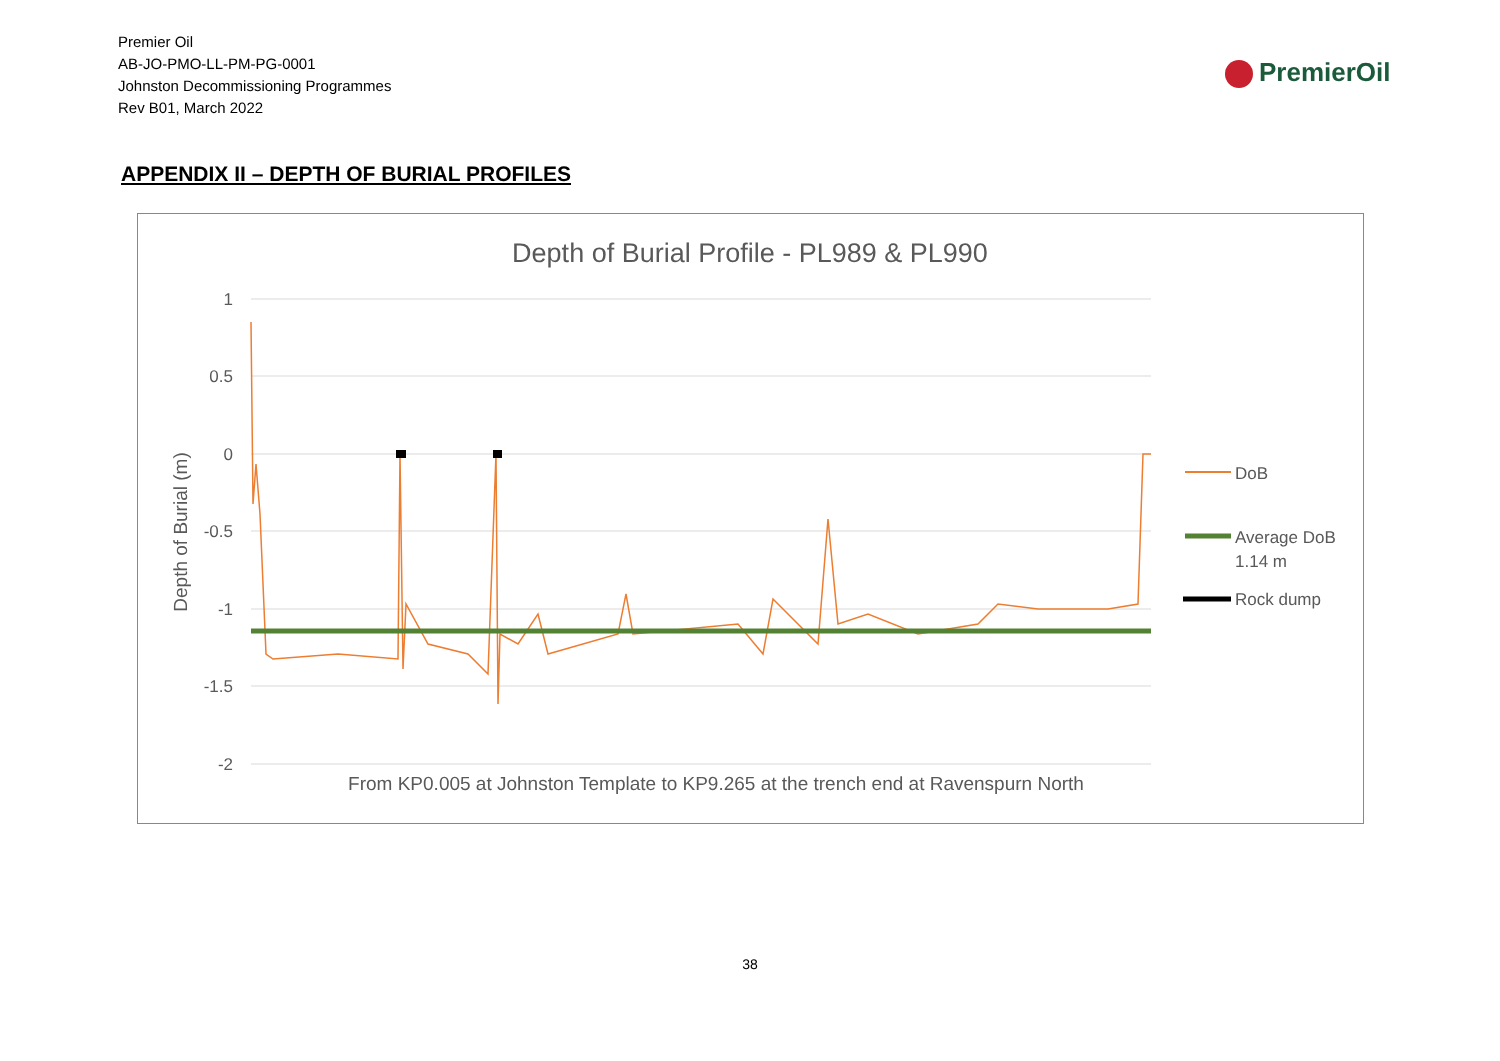Premier Oil
AB-JO-PMO-LL-PM-PG-0001
Johnston Decommissioning Programmes
Rev B01, March 2022
PremierOil
APPENDIX II – DEPTH OF BURIAL PROFILES
Depth of Burial Profile - PL989 & PL990
1
0.5
0
-0.5
-1
-1.5
-2
Depth of Burial (m)
From KP0.005 at Johnston Template to KP9.265 at the trench end at Ravenspurn North
DoB
Average DoB
1.14 m
Rock dump
38